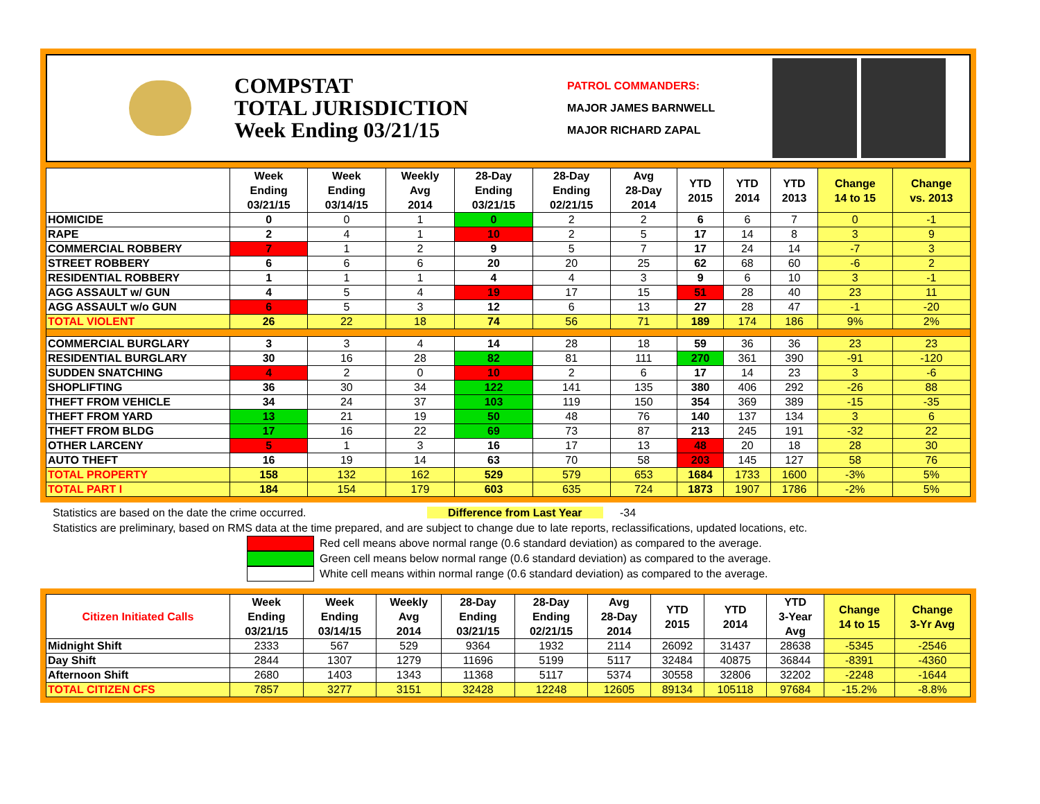COMPSTAT
TOTAL JURISDICTION
Week Ending 03/21/15
PATROL COMMANDERS:
MAJOR JAMES BARNWELL
MAJOR RICHARD ZAPAL
| | Week Ending 03/21/15 | Week Ending 03/14/15 | Weekly Avg 2014 | 28-Day Ending 03/21/15 | 28-Day Ending 02/21/15 | Avg 28-Day 2014 | YTD 2015 | YTD 2014 | YTD 2013 | Change 14 to 15 | Change vs. 2013 |
| --- | --- | --- | --- | --- | --- | --- | --- | --- | --- | --- | --- |
| HOMICIDE | 0 | 0 | 1 | 0 | 2 | 2 | 6 | 6 | 7 | 0 | -1 |
| RAPE | 2 | 4 | 1 | 10 | 2 | 5 | 17 | 14 | 8 | 3 | 9 |
| COMMERCIAL ROBBERY | 7 | 1 | 2 | 9 | 5 | 7 | 17 | 24 | 14 | -7 | 3 |
| STREET ROBBERY | 6 | 6 | 6 | 20 | 20 | 25 | 62 | 68 | 60 | -6 | 2 |
| RESIDENTIAL ROBBERY | 1 | 1 | 1 | 4 | 4 | 3 | 9 | 6 | 10 | 3 | -1 |
| AGG ASSAULT w/ GUN | 4 | 5 | 4 | 19 | 17 | 15 | 51 | 28 | 40 | 23 | 11 |
| AGG ASSAULT w/o GUN | 6 | 5 | 3 | 12 | 6 | 13 | 27 | 28 | 47 | -1 | -20 |
| TOTAL VIOLENT | 26 | 22 | 18 | 74 | 56 | 71 | 189 | 174 | 186 | 9% | 2% |
| COMMERCIAL BURGLARY | 3 | 3 | 4 | 14 | 28 | 18 | 59 | 36 | 36 | 23 | 23 |
| RESIDENTIAL BURGLARY | 30 | 16 | 28 | 82 | 81 | 111 | 270 | 361 | 390 | -91 | -120 |
| SUDDEN SNATCHING | 4 | 2 | 0 | 10 | 2 | 6 | 17 | 14 | 23 | 3 | -6 |
| SHOPLIFTING | 36 | 30 | 34 | 122 | 141 | 135 | 380 | 406 | 292 | -26 | 88 |
| THEFT FROM VEHICLE | 34 | 24 | 37 | 103 | 119 | 150 | 354 | 369 | 389 | -15 | -35 |
| THEFT FROM YARD | 13 | 21 | 19 | 50 | 48 | 76 | 140 | 137 | 134 | 3 | 6 |
| THEFT FROM BLDG | 17 | 16 | 22 | 69 | 73 | 87 | 213 | 245 | 191 | -32 | 22 |
| OTHER LARCENY | 5 | 1 | 3 | 16 | 17 | 13 | 48 | 20 | 18 | 28 | 30 |
| AUTO THEFT | 16 | 19 | 14 | 63 | 70 | 58 | 203 | 145 | 127 | 58 | 76 |
| TOTAL PROPERTY | 158 | 132 | 162 | 529 | 579 | 653 | 1684 | 1733 | 1600 | -3% | 5% |
| TOTAL PART I | 184 | 154 | 179 | 603 | 635 | 724 | 1873 | 1907 | 1786 | -2% | 5% |
Statistics are based on the date the crime occurred. Difference from Last Year -34
Statistics are preliminary, based on RMS data at the time prepared, and are subject to change due to late reports, reclassifications, updated locations, etc.
Red cell means above normal range (0.6 standard deviation) as compared to the average.
Green cell means below normal range (0.6 standard deviation) as compared to the average.
White cell means within normal range (0.6 standard deviation) as compared to the average.
| Citizen Initiated Calls | Week Ending 03/21/15 | Week Ending 03/14/15 | Weekly Avg 2014 | 28-Day Ending 03/21/15 | 28-Day Ending 02/21/15 | Avg 28-Day 2014 | YTD 2015 | YTD 2014 | YTD 3-Year Avg | Change 14 to 15 | Change 3-Yr Avg |
| --- | --- | --- | --- | --- | --- | --- | --- | --- | --- | --- | --- |
| Midnight Shift | 2333 | 567 | 529 | 9364 | 1932 | 2114 | 26092 | 31437 | 28638 | -5345 | -2546 |
| Day Shift | 2844 | 1307 | 1279 | 11696 | 5199 | 5117 | 32484 | 40875 | 36844 | -8391 | -4360 |
| Afternoon Shift | 2680 | 1403 | 1343 | 11368 | 5117 | 5374 | 30558 | 32806 | 32202 | -2248 | -1644 |
| TOTAL CITIZEN CFS | 7857 | 3277 | 3151 | 32428 | 12248 | 12605 | 89134 | 105118 | 97684 | -15.2% | -8.8% |